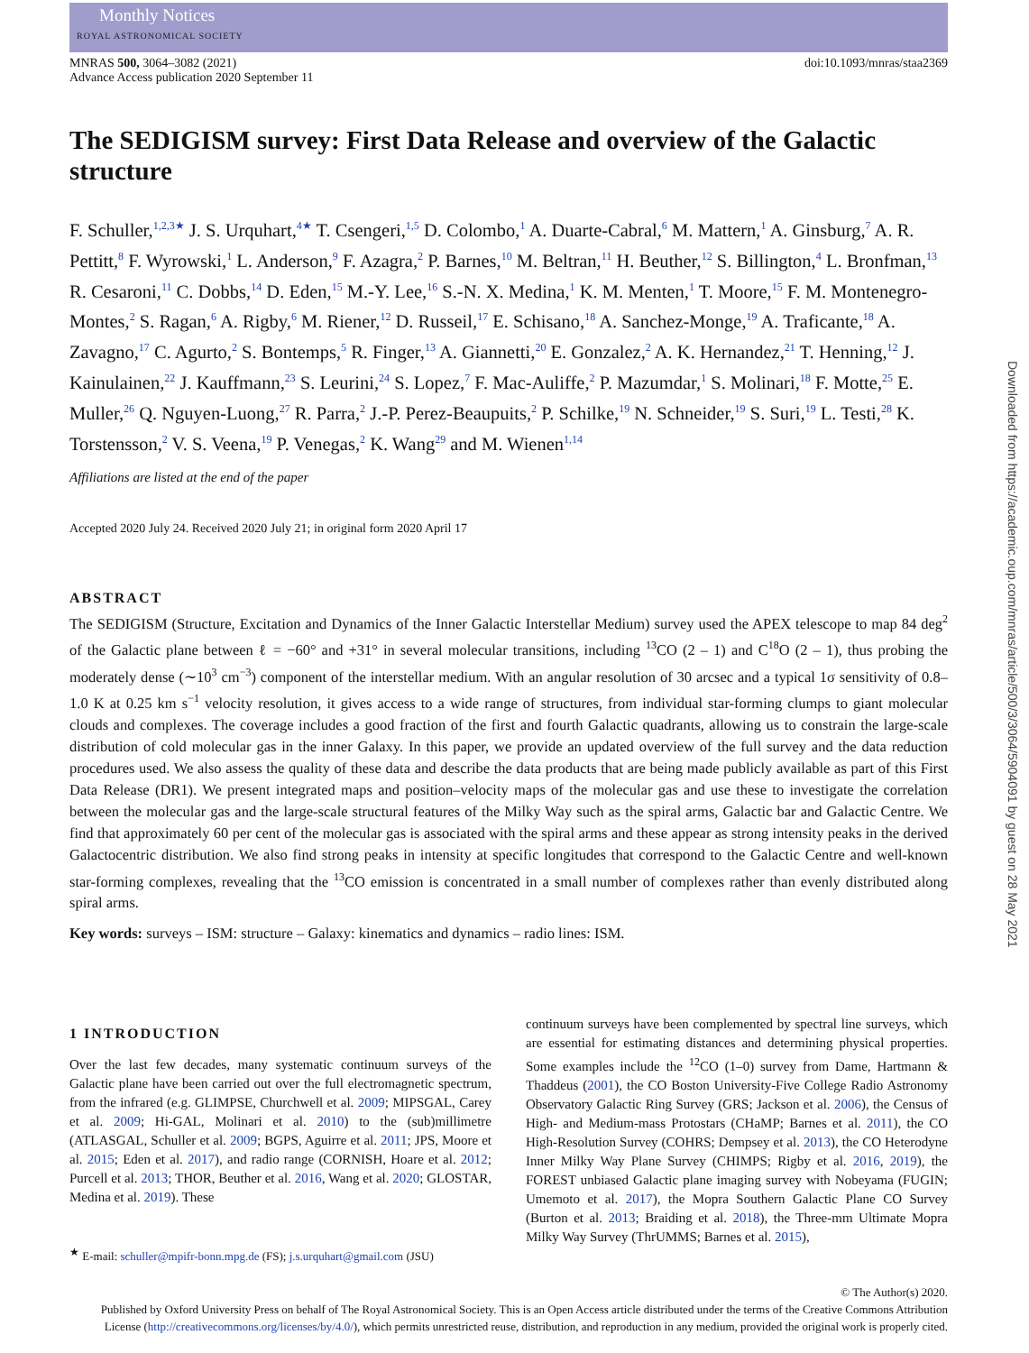Monthly Notices
ROYAL ASTRONOMICAL SOCIETY
MNRAS 500, 3064–3082 (2021)
Advance Access publication 2020 September 11
doi:10.1093/mnras/staa2369
The SEDIGISM survey: First Data Release and overview of the Galactic structure
F. Schuller,<sup>1,2,3★</sup> J. S. Urquhart,<sup>4★</sup> T. Csengeri,<sup>1,5</sup> D. Colombo,<sup>1</sup> A. Duarte-Cabral,<sup>6</sup> M. Mattern,<sup>1</sup> A. Ginsburg,<sup>7</sup> A. R. Pettitt,<sup>8</sup> F. Wyrowski,<sup>1</sup> L. Anderson,<sup>9</sup> F. Azagra,<sup>2</sup> P. Barnes,<sup>10</sup> M. Beltran,<sup>11</sup> H. Beuther,<sup>12</sup> S. Billington,<sup>4</sup> L. Bronfman,<sup>13</sup> R. Cesaroni,<sup>11</sup> C. Dobbs,<sup>14</sup> D. Eden,<sup>15</sup> M.-Y. Lee,<sup>16</sup> S.-N. X. Medina,<sup>1</sup> K. M. Menten,<sup>1</sup> T. Moore,<sup>15</sup> F. M. Montenegro-Montes,<sup>2</sup> S. Ragan,<sup>6</sup> A. Rigby,<sup>6</sup> M. Riener,<sup>12</sup> D. Russeil,<sup>17</sup> E. Schisano,<sup>18</sup> A. Sanchez-Monge,<sup>19</sup> A. Traficante,<sup>18</sup> A. Zavagno,<sup>17</sup> C. Agurto,<sup>2</sup> S. Bontemps,<sup>5</sup> R. Finger,<sup>13</sup> A. Giannetti,<sup>20</sup> E. Gonzalez,<sup>2</sup> A. K. Hernandez,<sup>21</sup> T. Henning,<sup>12</sup> J. Kainulainen,<sup>22</sup> J. Kauffmann,<sup>23</sup> S. Leurini,<sup>24</sup> S. Lopez,<sup>7</sup> F. Mac-Auliffe,<sup>2</sup> P. Mazumdar,<sup>1</sup> S. Molinari,<sup>18</sup> F. Motte,<sup>25</sup> E. Muller,<sup>26</sup> Q. Nguyen-Luong,<sup>27</sup> R. Parra,<sup>2</sup> J.-P. Perez-Beaupuits,<sup>2</sup> P. Schilke,<sup>19</sup> N. Schneider,<sup>19</sup> S. Suri,<sup>19</sup> L. Testi,<sup>28</sup> K. Torstensson,<sup>2</sup> V. S. Veena,<sup>19</sup> P. Venegas,<sup>2</sup> K. Wang<sup>29</sup> and M. Wienen<sup>1,14</sup>
Affiliations are listed at the end of the paper
Accepted 2020 July 24. Received 2020 July 21; in original form 2020 April 17
ABSTRACT
The SEDIGISM (Structure, Excitation and Dynamics of the Inner Galactic Interstellar Medium) survey used the APEX telescope to map 84 deg<sup>2</sup> of the Galactic plane between ℓ = −60° and +31° in several molecular transitions, including <sup>13</sup>CO (2 – 1) and C<sup>18</sup>O (2 – 1), thus probing the moderately dense (∼10<sup>3</sup> cm<sup>−3</sup>) component of the interstellar medium. With an angular resolution of 30 arcsec and a typical 1σ sensitivity of 0.8–1.0 K at 0.25 km s<sup>−1</sup> velocity resolution, it gives access to a wide range of structures, from individual star-forming clumps to giant molecular clouds and complexes. The coverage includes a good fraction of the first and fourth Galactic quadrants, allowing us to constrain the large-scale distribution of cold molecular gas in the inner Galaxy. In this paper, we provide an updated overview of the full survey and the data reduction procedures used. We also assess the quality of these data and describe the data products that are being made publicly available as part of this First Data Release (DR1). We present integrated maps and position–velocity maps of the molecular gas and use these to investigate the correlation between the molecular gas and the large-scale structural features of the Milky Way such as the spiral arms, Galactic bar and Galactic Centre. We find that approximately 60 per cent of the molecular gas is associated with the spiral arms and these appear as strong intensity peaks in the derived Galactocentric distribution. We also find strong peaks in intensity at specific longitudes that correspond to the Galactic Centre and well-known star-forming complexes, revealing that the <sup>13</sup>CO emission is concentrated in a small number of complexes rather than evenly distributed along spiral arms.
Key words: surveys – ISM: structure – Galaxy: kinematics and dynamics – radio lines: ISM.
1 INTRODUCTION
Over the last few decades, many systematic continuum surveys of the Galactic plane have been carried out over the full electromagnetic spectrum, from the infrared (e.g. GLIMPSE, Churchwell et al. 2009; MIPSGAL, Carey et al. 2009; Hi-GAL, Molinari et al. 2010) to the (sub)millimetre (ATLASGAL, Schuller et al. 2009; BGPS, Aguirre et al. 2011; JPS, Moore et al. 2015; Eden et al. 2017), and radio range (CORNISH, Hoare et al. 2012; Purcell et al. 2013; THOR, Beuther et al. 2016, Wang et al. 2020; GLOSTAR, Medina et al. 2019). These
<sup>★</sup> E-mail: schuller@mpifr-bonn.mpg.de (FS); j.s.urquhart@gmail.com (JSU)
continuum surveys have been complemented by spectral line surveys, which are essential for estimating distances and determining physical properties. Some examples include the <sup>12</sup>CO (1–0) survey from Dame, Hartmann & Thaddeus (2001), the CO Boston University-Five College Radio Astronomy Observatory Galactic Ring Survey (GRS; Jackson et al. 2006), the Census of High- and Medium-mass Protostars (CHaMP; Barnes et al. 2011), the CO High-Resolution Survey (COHRS; Dempsey et al. 2013), the CO Heterodyne Inner Milky Way Plane Survey (CHIMPS; Rigby et al. 2016, 2019), the FOREST unbiased Galactic plane imaging survey with Nobeyama (FUGIN; Umemoto et al. 2017), the Mopra Southern Galactic Plane CO Survey (Burton et al. 2013; Braiding et al. 2018), the Three-mm Ultimate Mopra Milky Way Survey (ThrUMMS; Barnes et al. 2015),
© The Author(s) 2020.
Published by Oxford University Press on behalf of The Royal Astronomical Society. This is an Open Access article distributed under the terms of the Creative Commons Attribution License (http://creativecommons.org/licenses/by/4.0/), which permits unrestricted reuse, distribution, and reproduction in any medium, provided the original work is properly cited.
Downloaded from https://academic.oup.com/mnras/article/500/3/3064/5904091 by guest on 28 May 2021